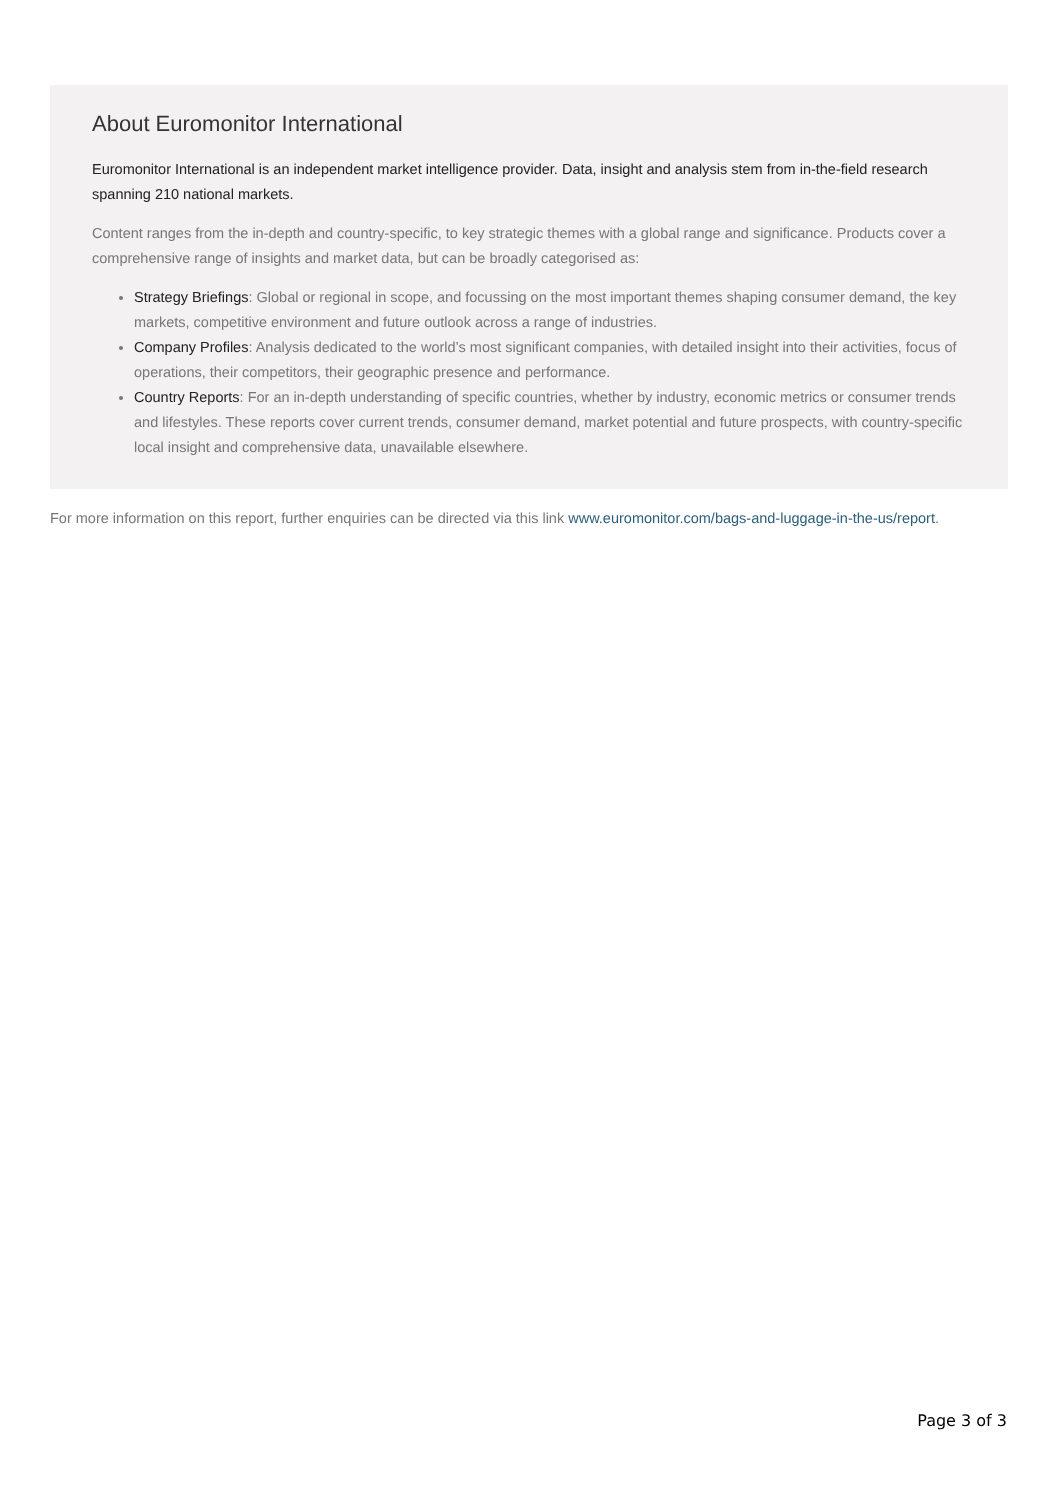About Euromonitor International
Euromonitor International is an independent market intelligence provider. Data, insight and analysis stem from in-the-field research spanning 210 national markets.
Content ranges from the in-depth and country-specific, to key strategic themes with a global range and significance. Products cover a comprehensive range of insights and market data, but can be broadly categorised as:
Strategy Briefings: Global or regional in scope, and focussing on the most important themes shaping consumer demand, the key markets, competitive environment and future outlook across a range of industries.
Company Profiles: Analysis dedicated to the world’s most significant companies, with detailed insight into their activities, focus of operations, their competitors, their geographic presence and performance.
Country Reports: For an in-depth understanding of specific countries, whether by industry, economic metrics or consumer trends and lifestyles. These reports cover current trends, consumer demand, market potential and future prospects, with country-specific local insight and comprehensive data, unavailable elsewhere.
For more information on this report, further enquiries can be directed via this link www.euromonitor.com/bags-and-luggage-in-the-us/report.
Page 3 of 3